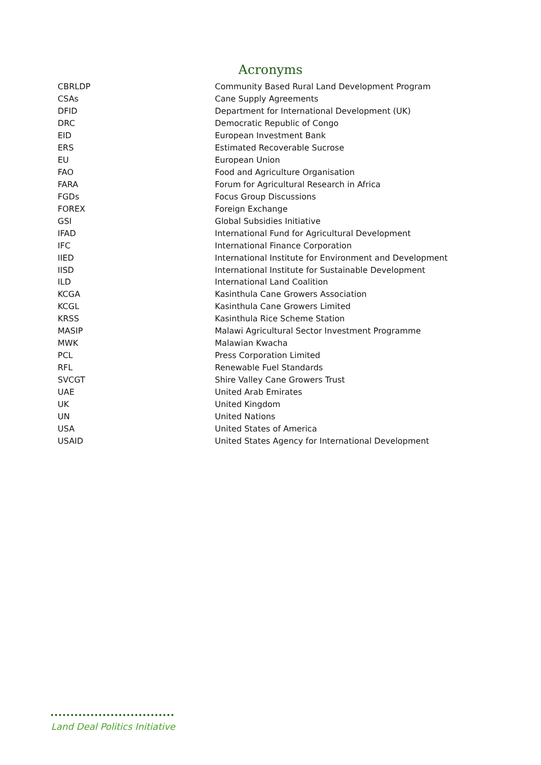Acronyms
| CBRLDP | Community Based Rural Land Development Program |
| CSAs | Cane Supply Agreements |
| DFID | Department for International Development (UK) |
| DRC | Democratic Republic of Congo |
| EID | European Investment Bank |
| ERS | Estimated Recoverable Sucrose |
| EU | European Union |
| FAO | Food and Agriculture Organisation |
| FARA | Forum for Agricultural Research in Africa |
| FGDs | Focus Group Discussions |
| FOREX | Foreign Exchange |
| GSI | Global Subsidies Initiative |
| IFAD | International Fund for Agricultural Development |
| IFC | International Finance Corporation |
| IIED | International Institute for Environment and Development |
| IISD | International Institute for Sustainable Development |
| ILD | International Land Coalition |
| KCGA | Kasinthula Cane Growers Association |
| KCGL | Kasinthula Cane Growers Limited |
| KRSS | Kasinthula Rice Scheme Station |
| MASIP | Malawi Agricultural Sector Investment Programme |
| MWK | Malawian Kwacha |
| PCL | Press Corporation Limited |
| RFL | Renewable Fuel Standards |
| SVCGT | Shire Valley Cane Growers Trust |
| UAE | United Arab Emirates |
| UK | United Kingdom |
| UN | United Nations |
| USA | United States of America |
| USAID | United States Agency for International Development |
Land Deal Politics Initiative